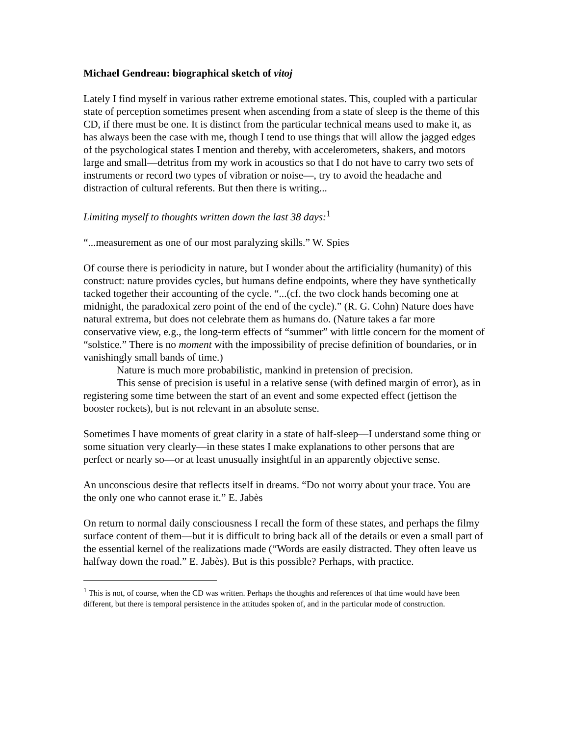Michael Gendreau: biographical sketch of vitoj
Lately I find myself in various rather extreme emotional states. This, coupled with a particular state of perception sometimes present when ascending from a state of sleep is the theme of this CD, if there must be one. It is distinct from the particular technical means used to make it, as has always been the case with me, though I tend to use things that will allow the jagged edges of the psychological states I mention and thereby, with accelerometers, shakers, and motors large and small—detritus from my work in acoustics so that I do not have to carry two sets of instruments or record two types of vibration or noise—, try to avoid the headache and distraction of cultural referents. But then there is writing...
Limiting myself to thoughts written down the last 38 days:<sup>1</sup>
“...measurement as one of our most paralyzing skills.” W. Spies
Of course there is periodicity in nature, but I wonder about the artificiality (humanity) of this construct: nature provides cycles, but humans define endpoints, where they have synthetically tacked together their accounting of the cycle. “...(cf. the two clock hands becoming one at midnight, the paradoxical zero point of the end of the cycle).” (R. G. Cohn) Nature does have natural extrema, but does not celebrate them as humans do. (Nature takes a far more conservative view, e.g., the long-term effects of “summer” with little concern for the moment of “solstice.” There is no moment with the impossibility of precise definition of boundaries, or in vanishingly small bands of time.)
Nature is much more probabilistic, mankind in pretension of precision.
This sense of precision is useful in a relative sense (with defined margin of error), as in registering some time between the start of an event and some expected effect (jettison the booster rockets), but is not relevant in an absolute sense.
Sometimes I have moments of great clarity in a state of half-sleep—I understand some thing or some situation very clearly—in these states I make explanations to other persons that are perfect or nearly so—or at least unusually insightful in an apparently objective sense.
An unconscious desire that reflects itself in dreams. “Do not worry about your trace. You are the only one who cannot erase it.” E. Jabès
On return to normal daily consciousness I recall the form of these states, and perhaps the filmy surface content of them—but it is difficult to bring back all of the details or even a small part of the essential kernel of the realizations made (“Words are easily distracted. They often leave us halfway down the road.” E. Jabès). But is this possible? Perhaps, with practice.
<sup>1</sup> This is not, of course, when the CD was written. Perhaps the thoughts and references of that time would have been different, but there is temporal persistence in the attitudes spoken of, and in the particular mode of construction.